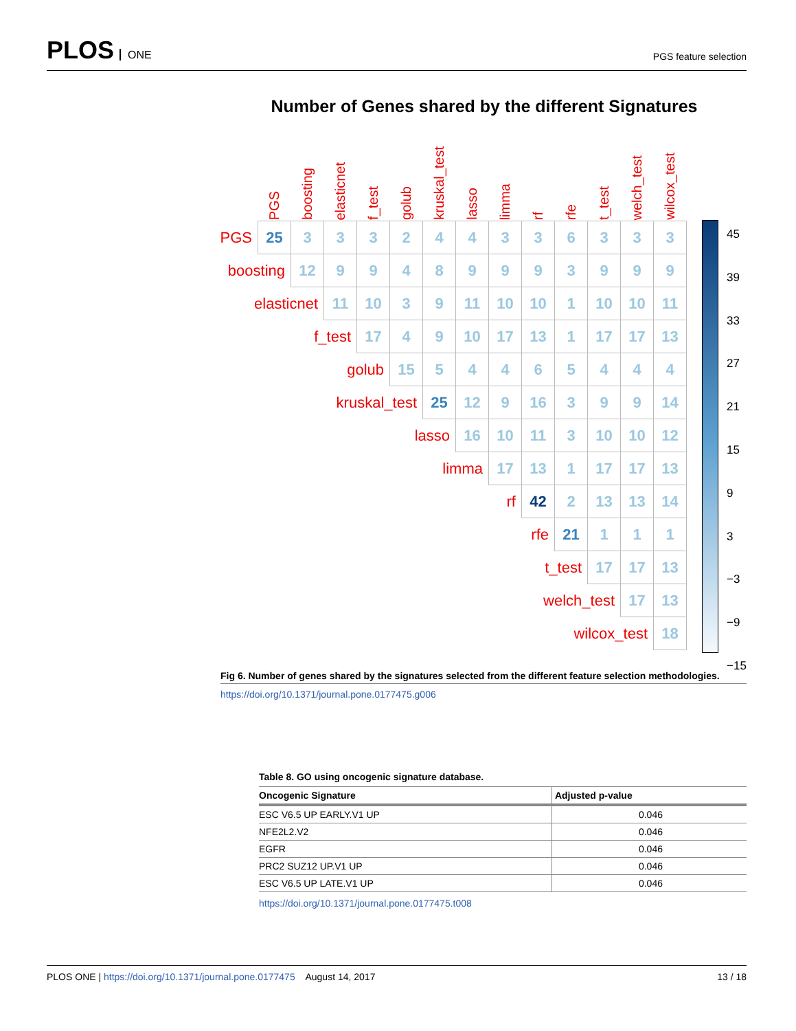PLOS ONE
PGS feature selection
Number of Genes shared by the different Signatures
| | PGS | boosting | elasticnet | f_test | golub | kruskal_test | lasso | limma | rf | rfe | t_test | welch_test | wilcox_test |
| --- | --- | --- | --- | --- | --- | --- | --- | --- | --- | --- | --- | --- | --- |
| PGS | 25 | 3 | 3 | 3 | 2 | 4 | 4 | 3 | 3 | 6 | 3 | 3 | 3 |
| boosting | | 12 | 9 | 9 | 4 | 8 | 9 | 9 | 9 | 3 | 9 | 9 | 9 |
| elasticnet | | | 11 | 10 | 3 | 9 | 11 | 10 | 10 | 1 | 10 | 10 | 11 |
| f_test | | | | 17 | 4 | 9 | 10 | 17 | 13 | 1 | 17 | 17 | 13 |
| golub | | | | | 15 | 5 | 4 | 4 | 6 | 5 | 4 | 4 | 4 |
| kruskal_test | | | | | | 25 | 12 | 9 | 16 | 3 | 9 | 9 | 14 |
| lasso | | | | | | | 16 | 10 | 11 | 3 | 10 | 10 | 12 |
| limma | | | | | | | | 17 | 13 | 1 | 17 | 17 | 13 |
| rf | | | | | | | | | 42 | 2 | 13 | 13 | 14 |
| rfe | | | | | | | | | | 21 | 1 | 1 | 1 |
| t_test | | | | | | | | | | | 17 | 17 | 13 |
| welch_test | | | | | | | | | | | | 17 | 13 |
| wilcox_test | | | | | | | | | | | | | 18 |
45
39
33
27
21
15
9
3
−3
−9
−15
Fig 6. Number of genes shared by the signatures selected from the different feature selection methodologies.
https://doi.org/10.1371/journal.pone.0177475.g006
Table 8. GO using oncogenic signature database.
| Oncogenic Signature | Adjusted p-value |
| --- | --- |
| ESC V6.5 UP EARLY.V1 UP | 0.046 |
| NFE2L2.V2 | 0.046 |
| EGFR | 0.046 |
| PRC2 SUZ12 UP.V1 UP | 0.046 |
| ESC V6.5 UP LATE.V1 UP | 0.046 |
https://doi.org/10.1371/journal.pone.0177475.t008
PLOS ONE | https://doi.org/10.1371/journal.pone.0177475 August 14, 2017
13 / 18